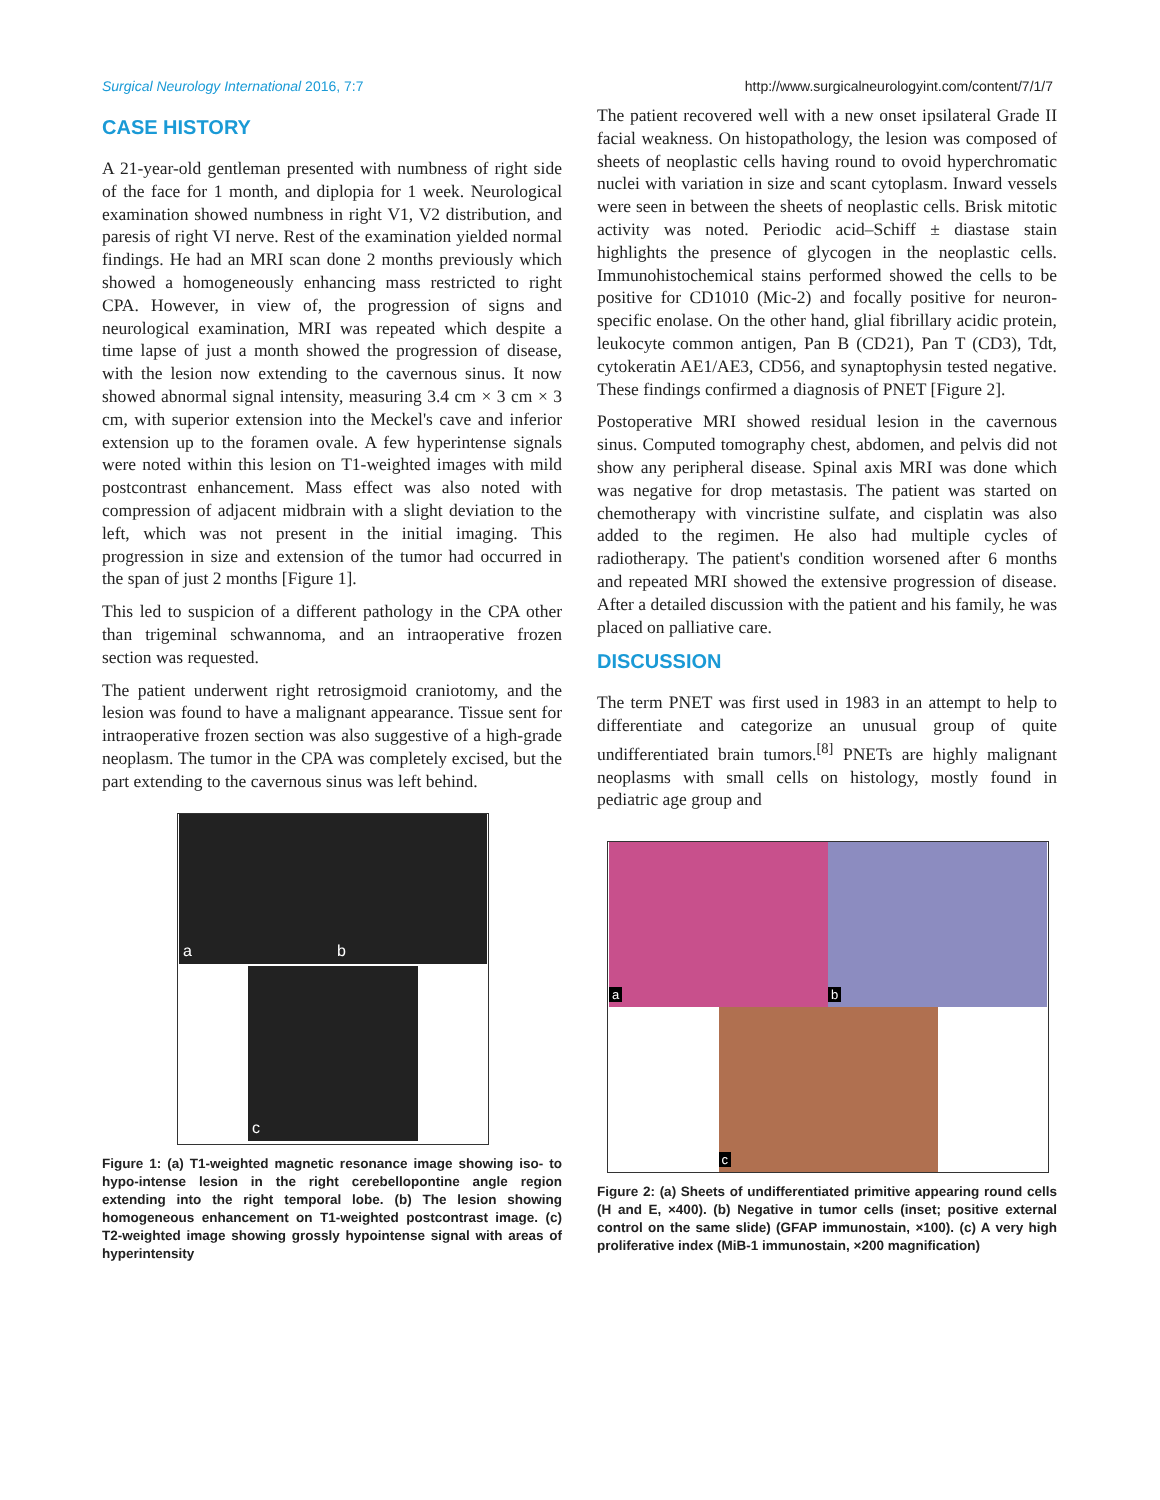Surgical Neurology International 2016, 7:7 http://www.surgicalneurologyint.com/content/7/1/7
CASE HISTORY
A 21-year-old gentleman presented with numbness of right side of the face for 1 month, and diplopia for 1 week. Neurological examination showed numbness in right V1, V2 distribution, and paresis of right VI nerve. Rest of the examination yielded normal findings. He had an MRI scan done 2 months previously which showed a homogeneously enhancing mass restricted to right CPA. However, in view of, the progression of signs and neurological examination, MRI was repeated which despite a time lapse of just a month showed the progression of disease, with the lesion now extending to the cavernous sinus. It now showed abnormal signal intensity, measuring 3.4 cm × 3 cm × 3 cm, with superior extension into the Meckel's cave and inferior extension up to the foramen ovale. A few hyperintense signals were noted within this lesion on T1-weighted images with mild postcontrast enhancement. Mass effect was also noted with compression of adjacent midbrain with a slight deviation to the left, which was not present in the initial imaging. This progression in size and extension of the tumor had occurred in the span of just 2 months [Figure 1].
This led to suspicion of a different pathology in the CPA other than trigeminal schwannoma, and an intraoperative frozen section was requested.
The patient underwent right retrosigmoid craniotomy, and the lesion was found to have a malignant appearance. Tissue sent for intraoperative frozen section was also suggestive of a high-grade neoplasm. The tumor in the CPA was completely excised, but the part extending to the cavernous sinus was left behind.
a
b
c
Figure 1: (a) T1-weighted magnetic resonance image showing iso- to hypo-intense lesion in the right cerebellopontine angle region extending into the right temporal lobe. (b) The lesion showing homogeneous enhancement on T1-weighted postcontrast image. (c) T2-weighted image showing grossly hypointense signal with areas of hyperintensity
The patient recovered well with a new onset ipsilateral Grade II facial weakness. On histopathology, the lesion was composed of sheets of neoplastic cells having round to ovoid hyperchromatic nuclei with variation in size and scant cytoplasm. Inward vessels were seen in between the sheets of neoplastic cells. Brisk mitotic activity was noted. Periodic acid–Schiff ± diastase stain highlights the presence of glycogen in the neoplastic cells. Immunohistochemical stains performed showed the cells to be positive for CD1010 (Mic-2) and focally positive for neuron-specific enolase. On the other hand, glial fibrillary acidic protein, leukocyte common antigen, Pan B (CD21), Pan T (CD3), Tdt, cytokeratin AE1/AE3, CD56, and synaptophysin tested negative. These findings confirmed a diagnosis of PNET [Figure 2].
Postoperative MRI showed residual lesion in the cavernous sinus. Computed tomography chest, abdomen, and pelvis did not show any peripheral disease. Spinal axis MRI was done which was negative for drop metastasis. The patient was started on chemotherapy with vincristine sulfate, and cisplatin was also added to the regimen. He also had multiple cycles of radiotherapy. The patient's condition worsened after 6 months and repeated MRI showed the extensive progression of disease. After a detailed discussion with the patient and his family, he was placed on palliative care.
DISCUSSION
The term PNET was first used in 1983 in an attempt to help to differentiate and categorize an unusual group of quite undifferentiated brain tumors.<sup>[8]</sup> PNETs are highly malignant neoplasms with small cells on histology, mostly found in pediatric age group and
a
b
c
Figure 2: (a) Sheets of undifferentiated primitive appearing round cells (H and E, ×400). (b) Negative in tumor cells (inset; positive external control on the same slide) (GFAP immunostain, ×100). (c) A very high proliferative index (MiB-1 immunostain, ×200 magnification)